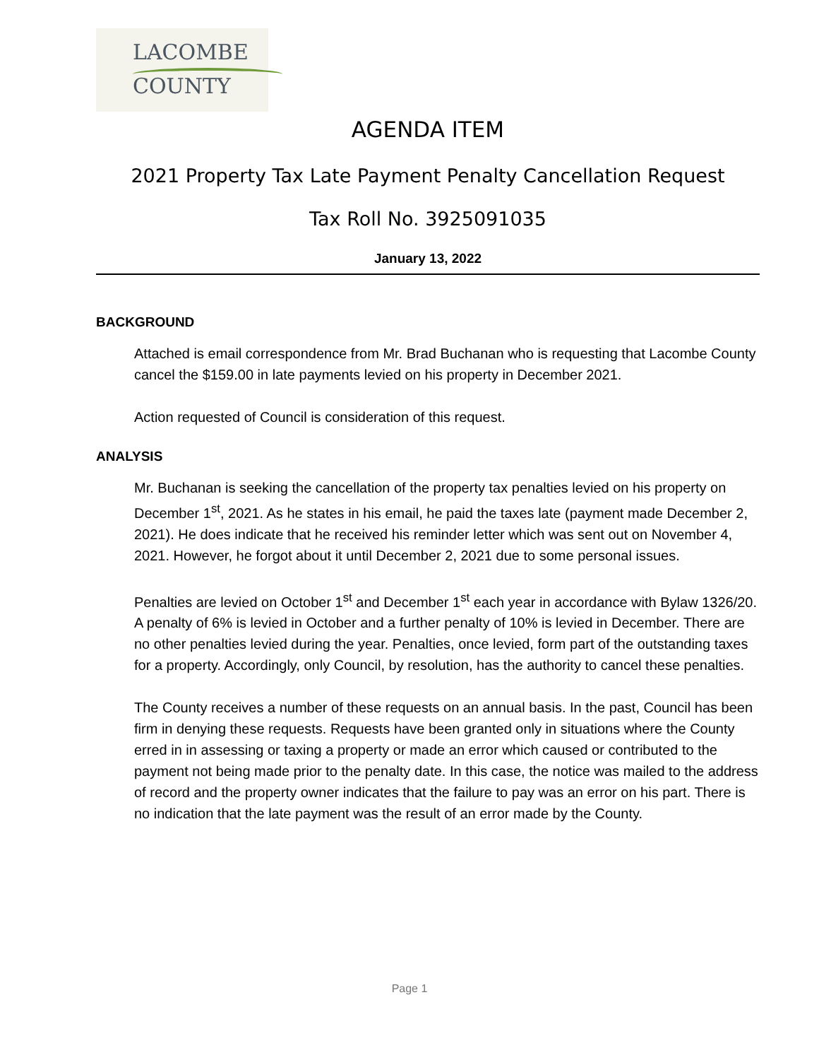LACOMBE
COUNTY
AGENDA ITEM
2021 Property Tax Late Payment Penalty Cancellation Request
Tax Roll No. 3925091035
January 13, 2022
BACKGROUND
Attached is email correspondence from Mr. Brad Buchanan who is requesting that Lacombe County cancel the $159.00 in late payments levied on his property in December 2021.
Action requested of Council is consideration of this request.
ANALYSIS
Mr. Buchanan is seeking the cancellation of the property tax penalties levied on his property on December 1<sup>st</sup>, 2021. As he states in his email, he paid the taxes late (payment made December 2, 2021). He does indicate that he received his reminder letter which was sent out on November 4, 2021. However, he forgot about it until December 2, 2021 due to some personal issues.
Penalties are levied on October 1<sup>st</sup> and December 1<sup>st</sup> each year in accordance with Bylaw 1326/20. A penalty of 6% is levied in October and a further penalty of 10% is levied in December. There are no other penalties levied during the year. Penalties, once levied, form part of the outstanding taxes for a property. Accordingly, only Council, by resolution, has the authority to cancel these penalties.
The County receives a number of these requests on an annual basis. In the past, Council has been firm in denying these requests. Requests have been granted only in situations where the County erred in in assessing or taxing a property or made an error which caused or contributed to the payment not being made prior to the penalty date. In this case, the notice was mailed to the address of record and the property owner indicates that the failure to pay was an error on his part. There is no indication that the late payment was the result of an error made by the County.
Page 1